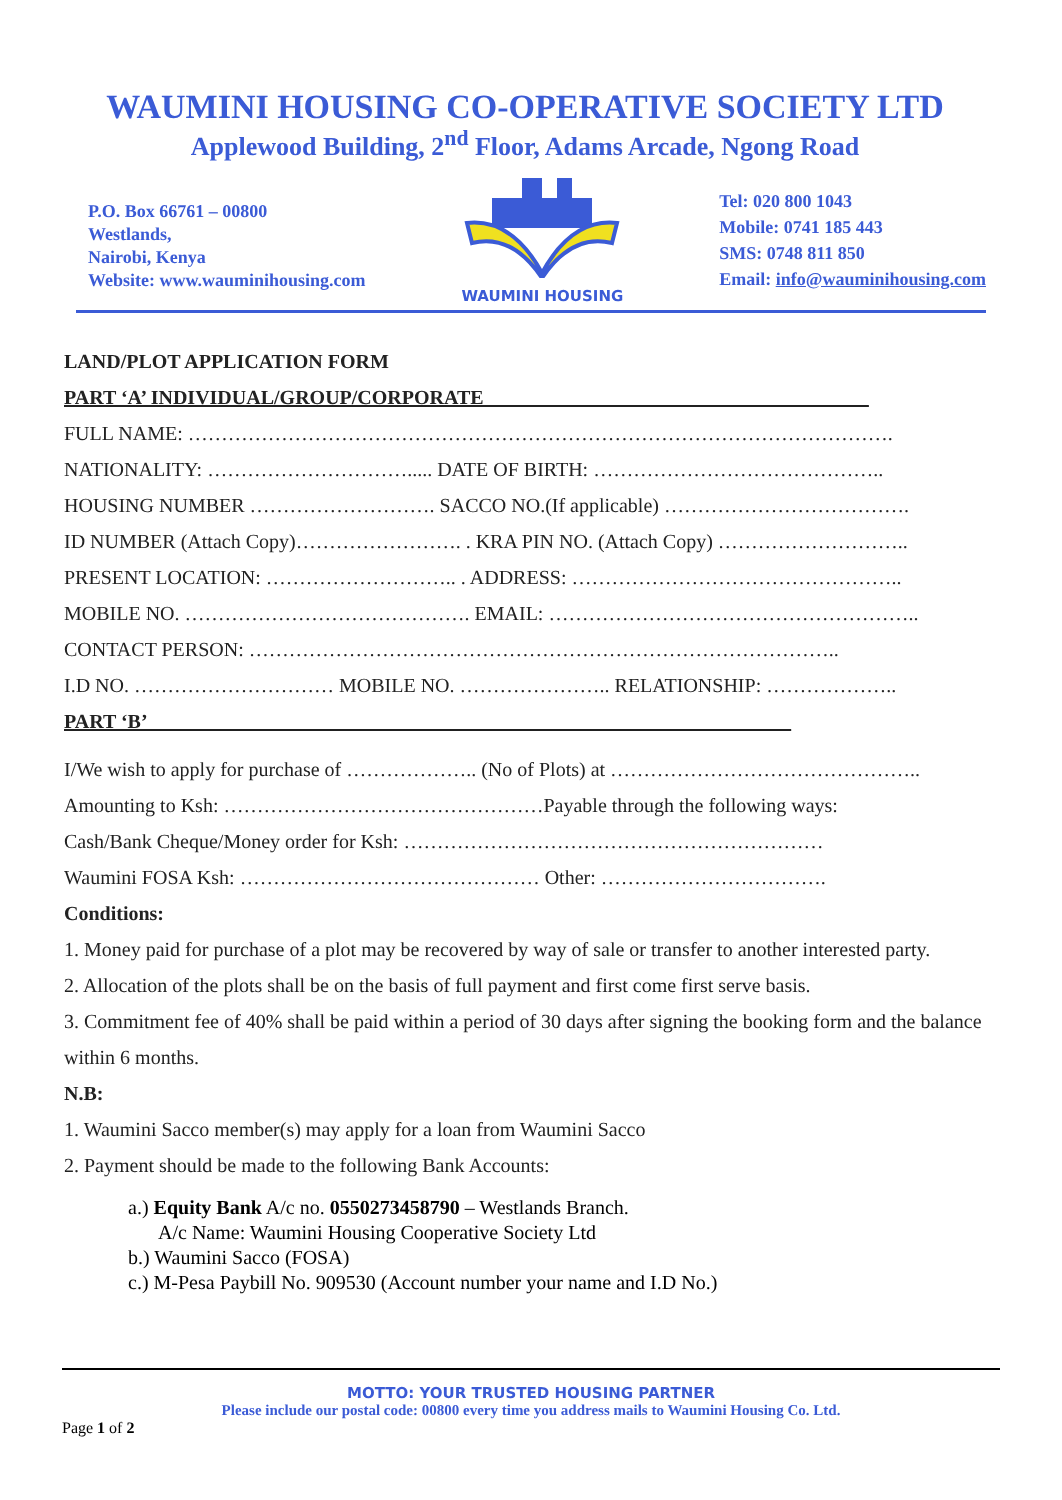WAUMINI HOUSING CO-OPERATIVE SOCIETY LTD
Applewood Building, 2<sup>nd</sup> Floor, Adams Arcade, Ngong Road
P.O. Box 66761 – 00800
Westlands,
Nairobi, Kenya
Website: www.wauminihousing.com
WAUMINI HOUSING
Tel: 020 800 1043
Mobile: 0741 185 443
SMS: 0748 811 850
Email: info@wauminihousing.com
LAND/PLOT APPLICATION FORM
PART ‘A’ INDIVIDUAL/GROUP/CORPORATE ______________________________________
FULL NAME: …………………………………………………………………………………………….
NATIONALITY: …………………………..... DATE OF BIRTH: ……………………………………..
HOUSING NUMBER ………………………. SACCO NO.(If applicable) ……………………………….
ID NUMBER (Attach Copy)……………………. . KRA PIN NO. (Attach Copy) ………………………..
PRESENT LOCATION: ……………………….. . ADDRESS: …………………………………………..
MOBILE NO. ……………………………………. EMAIL: ………………………………………………..
CONTACT PERSON: ……………………………………………………………………………..
I.D NO. ………………………… MOBILE NO. ………………….. RELATIONSHIP: ………………..
PART ‘B’ ________________________________________________________________
I/We wish to apply for purchase of ……………….. (No of Plots) at ………………………………………..
Amounting to Ksh: …………………………………………Payable through the following ways:
Cash/Bank Cheque/Money order for Ksh: ………………………………………………………
Waumini FOSA Ksh: ……………………………………… Other: …………………………….
Conditions:
1. Money paid for purchase of a plot may be recovered by way of sale or transfer to another interested party.
2. Allocation of the plots shall be on the basis of full payment and first come first serve basis.
3. Commitment fee of 40% shall be paid within a period of 30 days after signing the booking form and the balance within 6 months.
N.B:
1. Waumini Sacco member(s) may apply for a loan from Waumini Sacco
2. Payment should be made to the following Bank Accounts:
a.) Equity Bank A/c no. 0550273458790 – Westlands Branch.
A/c Name: Waumini Housing Cooperative Society Ltd
b.) Waumini Sacco (FOSA)
c.) M-Pesa Paybill No. 909530 (Account number your name and I.D No.)
MOTTO: YOUR TRUSTED HOUSING PARTNER
Please include our postal code: 00800 every time you address mails to Waumini Housing Co. Ltd.
Page 1 of 2